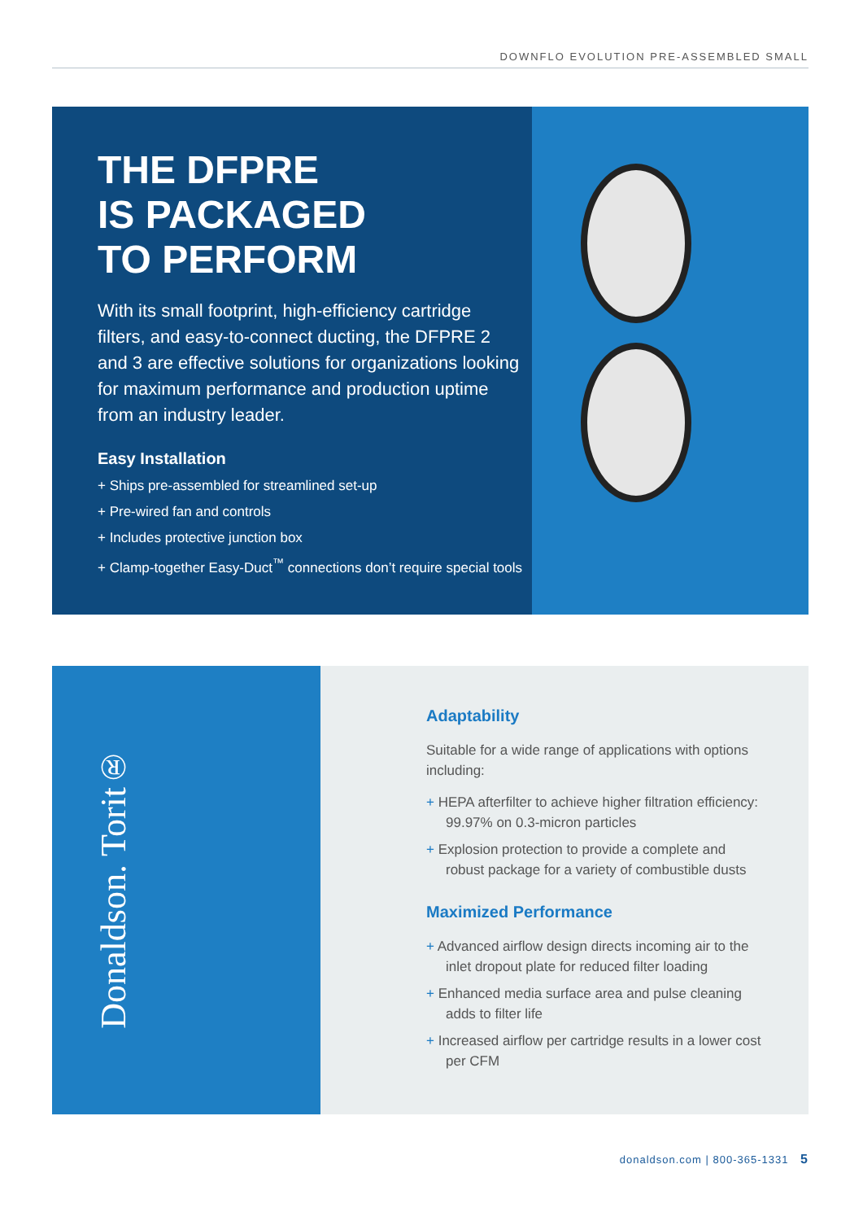DOWNFLO EVOLUTION PRE-ASSEMBLED SMALL
THE DFPRE
IS PACKAGED
TO PERFORM
With its small footprint, high-efficiency cartridge filters, and easy-to-connect ducting, the DFPRE 2 and 3 are effective solutions for organizations looking for maximum performance and production uptime from an industry leader.
Easy Installation
+ Ships pre-assembled for streamlined set-up
+ Pre-wired fan and controls
+ Includes protective junction box
+ Clamp-together Easy-Duct<sup>™</sup> connections don’t require special tools
Donaldson. Torit®
Adaptability
Suitable for a wide range of applications with options including:
+ HEPA afterfilter to achieve higher filtration efficiency: 99.97% on 0.3-micron particles
+ Explosion protection to provide a complete and robust package for a variety of combustible dusts
Maximized Performance
+ Advanced airflow design directs incoming air to the inlet dropout plate for reduced filter loading
+ Enhanced media surface area and pulse cleaning adds to filter life
+ Increased airflow per cartridge results in a lower cost per CFM
donaldson.com | 800-365-1331 5